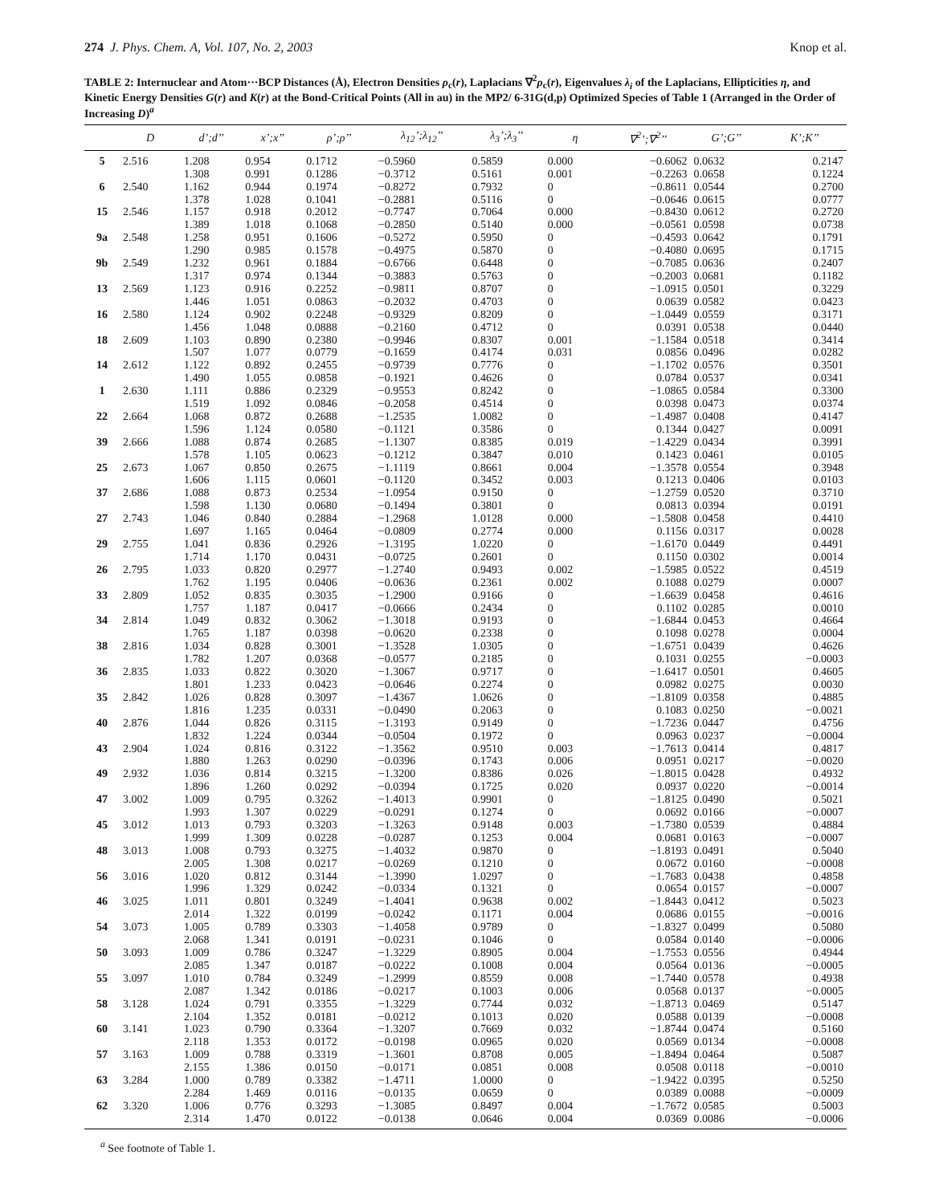274 J. Phys. Chem. A, Vol. 107, No. 2, 2003 Knop et al.
TABLE 2: Internuclear and Atom···BCP Distances (Å), Electron Densities ρ<sub>c</sub>(r), Laplacians ∇<sup>2</sup>ρ<sub>c</sub>(r), Eigenvalues λ<sub>i</sub> of the Laplacians, Ellipticities η, and Kinetic Energy Densities G(r) and K(r) at the Bond-Critical Points (All in au) in the MP2/ 6-31G(d,p) Optimized Species of Table 1 (Arranged in the Order of Increasing D)<sup>a</sup>
| | D | d’;d’’ | x’;x’’ | ρ’;ρ’’ | λ<sub>12</sub>’;λ<sub>12</sub>’’ | λ<sub>3</sub>’;λ<sub>3</sub>’’ | η | ∇<sup>2</sup>’;∇<sup>2</sup>’’ | G’;G’’ | K’;K’’ |
| --- | --- | --- | --- | --- | --- | --- | --- | --- | --- | --- |
| 5 | 2.516 | 1.208 | 0.954 | 0.1712 | −0.5960 | 0.5859 | 0.000 | −0.6062 | 0.0632 | 0.2147 |
| | | 1.308 | 0.991 | 0.1286 | −0.3712 | 0.5161 | 0.001 | −0.2263 | 0.0658 | 0.1224 |
| 6 | 2.540 | 1.162 | 0.944 | 0.1974 | −0.8272 | 0.7932 | 0 | −0.8611 | 0.0544 | 0.2700 |
| | | 1.378 | 1.028 | 0.1041 | −0.2881 | 0.5116 | 0 | −0.0646 | 0.0615 | 0.0777 |
| 15 | 2.546 | 1.157 | 0.918 | 0.2012 | −0.7747 | 0.7064 | 0.000 | −0.8430 | 0.0612 | 0.2720 |
| | | 1.389 | 1.018 | 0.1068 | −0.2850 | 0.5140 | 0.000 | −0.0561 | 0.0598 | 0.0738 |
| 9a | 2.548 | 1.258 | 0.951 | 0.1606 | −0.5272 | 0.5950 | 0 | −0.4593 | 0.0642 | 0.1791 |
| | | 1.290 | 0.985 | 0.1578 | −0.4975 | 0.5870 | 0 | −0.4080 | 0.0695 | 0.1715 |
| 9b | 2.549 | 1.232 | 0.961 | 0.1884 | −0.6766 | 0.6448 | 0 | −0.7085 | 0.0636 | 0.2407 |
| | | 1.317 | 0.974 | 0.1344 | −0.3883 | 0.5763 | 0 | −0.2003 | 0.0681 | 0.1182 |
| 13 | 2.569 | 1.123 | 0.916 | 0.2252 | −0.9811 | 0.8707 | 0 | −1.0915 | 0.0501 | 0.3229 |
| | | 1.446 | 1.051 | 0.0863 | −0.2032 | 0.4703 | 0 | 0.0639 | 0.0582 | 0.0423 |
| 16 | 2.580 | 1.124 | 0.902 | 0.2248 | −0.9329 | 0.8209 | 0 | −1.0449 | 0.0559 | 0.3171 |
| | | 1.456 | 1.048 | 0.0888 | −0.2160 | 0.4712 | 0 | 0.0391 | 0.0538 | 0.0440 |
| 18 | 2.609 | 1.103 | 0.890 | 0.2380 | −0.9946 | 0.8307 | 0.001 | −1.1584 | 0.0518 | 0.3414 |
| | | 1.507 | 1.077 | 0.0779 | −0.1659 | 0.4174 | 0.031 | 0.0856 | 0.0496 | 0.0282 |
| 14 | 2.612 | 1.122 | 0.892 | 0.2455 | −0.9739 | 0.7776 | 0 | −1.1702 | 0.0576 | 0.3501 |
| | | 1.490 | 1.055 | 0.0858 | −0.1921 | 0.4626 | 0 | 0.0784 | 0.0537 | 0.0341 |
| 1 | 2.630 | 1.111 | 0.886 | 0.2329 | −0.9553 | 0.8242 | 0 | −1.0865 | 0.0584 | 0.3300 |
| | | 1.519 | 1.092 | 0.0846 | −0.2058 | 0.4514 | 0 | 0.0398 | 0.0473 | 0.0374 |
| 22 | 2.664 | 1.068 | 0.872 | 0.2688 | −1.2535 | 1.0082 | 0 | −1.4987 | 0.0408 | 0.4147 |
| | | 1.596 | 1.124 | 0.0580 | −0.1121 | 0.3586 | 0 | 0.1344 | 0.0427 | 0.0091 |
| 39 | 2.666 | 1.088 | 0.874 | 0.2685 | −1.1307 | 0.8385 | 0.019 | −1.4229 | 0.0434 | 0.3991 |
| | | 1.578 | 1.105 | 0.0623 | −0.1212 | 0.3847 | 0.010 | 0.1423 | 0.0461 | 0.0105 |
| 25 | 2.673 | 1.067 | 0.850 | 0.2675 | −1.1119 | 0.8661 | 0.004 | −1.3578 | 0.0554 | 0.3948 |
| | | 1.606 | 1.115 | 0.0601 | −0.1120 | 0.3452 | 0.003 | 0.1213 | 0.0406 | 0.0103 |
| 37 | 2.686 | 1.088 | 0.873 | 0.2534 | −1.0954 | 0.9150 | 0 | −1.2759 | 0.0520 | 0.3710 |
| | | 1.598 | 1.130 | 0.0680 | −0.1494 | 0.3801 | 0 | 0.0813 | 0.0394 | 0.0191 |
| 27 | 2.743 | 1.046 | 0.840 | 0.2884 | −1.2968 | 1.0128 | 0.000 | −1.5808 | 0.0458 | 0.4410 |
| | | 1.697 | 1.165 | 0.0464 | −0.0809 | 0.2774 | 0.000 | 0.1156 | 0.0317 | 0.0028 |
| 29 | 2.755 | 1.041 | 0.836 | 0.2926 | −1.3195 | 1.0220 | 0 | −1.6170 | 0.0449 | 0.4491 |
| | | 1.714 | 1.170 | 0.0431 | −0.0725 | 0.2601 | 0 | 0.1150 | 0.0302 | 0.0014 |
| 26 | 2.795 | 1.033 | 0.820 | 0.2977 | −1.2740 | 0.9493 | 0.002 | −1.5985 | 0.0522 | 0.4519 |
| | | 1.762 | 1.195 | 0.0406 | −0.0636 | 0.2361 | 0.002 | 0.1088 | 0.0279 | 0.0007 |
| 33 | 2.809 | 1.052 | 0.835 | 0.3035 | −1.2900 | 0.9166 | 0 | −1.6639 | 0.0458 | 0.4616 |
| | | 1.757 | 1.187 | 0.0417 | −0.0666 | 0.2434 | 0 | 0.1102 | 0.0285 | 0.0010 |
| 34 | 2.814 | 1.049 | 0.832 | 0.3062 | −1.3018 | 0.9193 | 0 | −1.6844 | 0.0453 | 0.4664 |
| | | 1.765 | 1.187 | 0.0398 | −0.0620 | 0.2338 | 0 | 0.1098 | 0.0278 | 0.0004 |
| 38 | 2.816 | 1.034 | 0.828 | 0.3001 | −1.3528 | 1.0305 | 0 | −1.6751 | 0.0439 | 0.4626 |
| | | 1.782 | 1.207 | 0.0368 | −0.0577 | 0.2185 | 0 | 0.1031 | 0.0255 | −0.0003 |
| 36 | 2.835 | 1.033 | 0.822 | 0.3020 | −1.3067 | 0.9717 | 0 | −1.6417 | 0.0501 | 0.4605 |
| | | 1.801 | 1.233 | 0.0423 | −0.0646 | 0.2274 | 0 | 0.0982 | 0.0275 | 0.0030 |
| 35 | 2.842 | 1.026 | 0.828 | 0.3097 | −1.4367 | 1.0626 | 0 | −1.8109 | 0.0358 | 0.4885 |
| | | 1.816 | 1.235 | 0.0331 | −0.0490 | 0.2063 | 0 | 0.1083 | 0.0250 | −0.0021 |
| 40 | 2.876 | 1.044 | 0.826 | 0.3115 | −1.3193 | 0.9149 | 0 | −1.7236 | 0.0447 | 0.4756 |
| | | 1.832 | 1.224 | 0.0344 | −0.0504 | 0.1972 | 0 | 0.0963 | 0.0237 | −0.0004 |
| 43 | 2.904 | 1.024 | 0.816 | 0.3122 | −1.3562 | 0.9510 | 0.003 | −1.7613 | 0.0414 | 0.4817 |
| | | 1.880 | 1.263 | 0.0290 | −0.0396 | 0.1743 | 0.006 | 0.0951 | 0.0217 | −0.0020 |
| 49 | 2.932 | 1.036 | 0.814 | 0.3215 | −1.3200 | 0.8386 | 0.026 | −1.8015 | 0.0428 | 0.4932 |
| | | 1.896 | 1.260 | 0.0292 | −0.0394 | 0.1725 | 0.020 | 0.0937 | 0.0220 | −0.0014 |
| 47 | 3.002 | 1.009 | 0.795 | 0.3262 | −1.4013 | 0.9901 | 0 | −1.8125 | 0.0490 | 0.5021 |
| | | 1.993 | 1.307 | 0.0229 | −0.0291 | 0.1274 | 0 | 0.0692 | 0.0166 | −0.0007 |
| 45 | 3.012 | 1.013 | 0.793 | 0.3203 | −1.3263 | 0.9148 | 0.003 | −1.7380 | 0.0539 | 0.4884 |
| | | 1.999 | 1.309 | 0.0228 | −0.0287 | 0.1253 | 0.004 | 0.0681 | 0.0163 | −0.0007 |
| 48 | 3.013 | 1.008 | 0.793 | 0.3275 | −1.4032 | 0.9870 | 0 | −1.8193 | 0.0491 | 0.5040 |
| | | 2.005 | 1.308 | 0.0217 | −0.0269 | 0.1210 | 0 | 0.0672 | 0.0160 | −0.0008 |
| 56 | 3.016 | 1.020 | 0.812 | 0.3144 | −1.3990 | 1.0297 | 0 | −1.7683 | 0.0438 | 0.4858 |
| | | 1.996 | 1.329 | 0.0242 | −0.0334 | 0.1321 | 0 | 0.0654 | 0.0157 | −0.0007 |
| 46 | 3.025 | 1.011 | 0.801 | 0.3249 | −1.4041 | 0.9638 | 0.002 | −1.8443 | 0.0412 | 0.5023 |
| | | 2.014 | 1.322 | 0.0199 | −0.0242 | 0.1171 | 0.004 | 0.0686 | 0.0155 | −0.0016 |
| 54 | 3.073 | 1.005 | 0.789 | 0.3303 | −1.4058 | 0.9789 | 0 | −1.8327 | 0.0499 | 0.5080 |
| | | 2.068 | 1.341 | 0.0191 | −0.0231 | 0.1046 | 0 | 0.0584 | 0.0140 | −0.0006 |
| 50 | 3.093 | 1.009 | 0.786 | 0.3247 | −1.3229 | 0.8905 | 0.004 | −1.7553 | 0.0556 | 0.4944 |
| | | 2.085 | 1.347 | 0.0187 | −0.0222 | 0.1008 | 0.004 | 0.0564 | 0.0136 | −0.0005 |
| 55 | 3.097 | 1.010 | 0.784 | 0.3249 | −1.2999 | 0.8559 | 0.008 | −1.7440 | 0.0578 | 0.4938 |
| | | 2.087 | 1.342 | 0.0186 | −0.0217 | 0.1003 | 0.006 | 0.0568 | 0.0137 | −0.0005 |
| 58 | 3.128 | 1.024 | 0.791 | 0.3355 | −1.3229 | 0.7744 | 0.032 | −1.8713 | 0.0469 | 0.5147 |
| | | 2.104 | 1.352 | 0.0181 | −0.0212 | 0.1013 | 0.020 | 0.0588 | 0.0139 | −0.0008 |
| 60 | 3.141 | 1.023 | 0.790 | 0.3364 | −1.3207 | 0.7669 | 0.032 | −1.8744 | 0.0474 | 0.5160 |
| | | 2.118 | 1.353 | 0.0172 | −0.0198 | 0.0965 | 0.020 | 0.0569 | 0.0134 | −0.0008 |
| 57 | 3.163 | 1.009 | 0.788 | 0.3319 | −1.3601 | 0.8708 | 0.005 | −1.8494 | 0.0464 | 0.5087 |
| | | 2.155 | 1.386 | 0.0150 | −0.0171 | 0.0851 | 0.008 | 0.0508 | 0.0118 | −0.0010 |
| 63 | 3.284 | 1.000 | 0.789 | 0.3382 | −1.4711 | 1.0000 | 0 | −1.9422 | 0.0395 | 0.5250 |
| | | 2.284 | 1.469 | 0.0116 | −0.0135 | 0.0659 | 0 | 0.0389 | 0.0088 | −0.0009 |
| 62 | 3.320 | 1.006 | 0.776 | 0.3293 | −1.3085 | 0.8497 | 0.004 | −1.7672 | 0.0585 | 0.5003 |
| | | 2.314 | 1.470 | 0.0122 | −0.0138 | 0.0646 | 0.004 | 0.0369 | 0.0086 | −0.0006 |
<sup>a</sup> See footnote of Table 1.